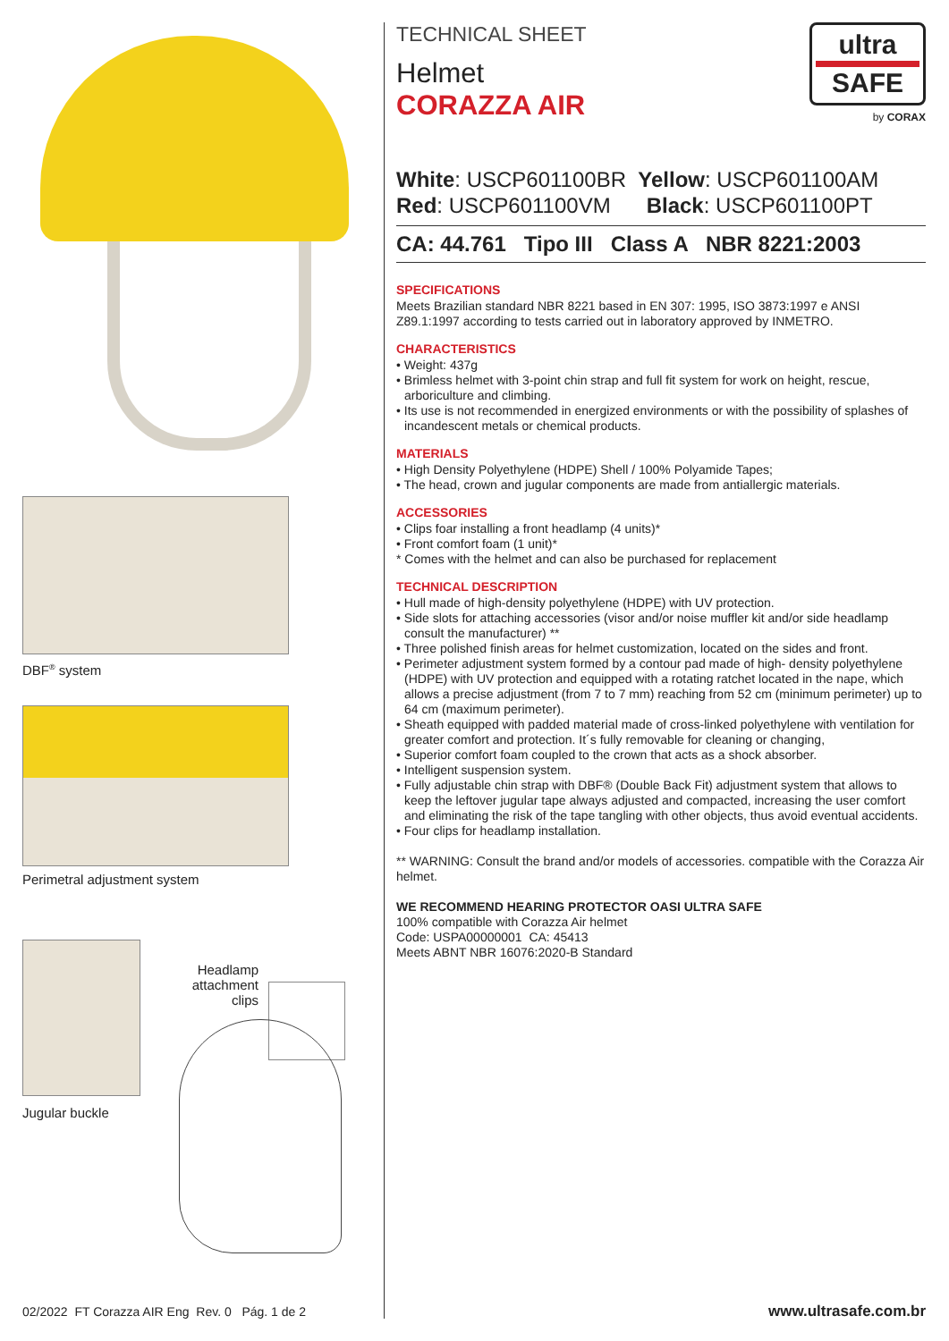DBF<sup>®</sup> system
Perimetral adjustment system
Jugular buckle
Headlamp attachment clips
ultra
SAFE
by CORAX
TECHNICAL SHEET
Helmet
CORAZZA AIR
White: USCP601100BR Yellow: USCP601100AM
Red: USCP601100VM Black: USCP601100PT
CA: 44.761 Tipo III Class A NBR 8221:2003
SPECIFICATIONS
Meets Brazilian standard NBR 8221 based in EN 307: 1995, ISO 3873:1997 e ANSI Z89.1:1997 according to tests carried out in laboratory approved by INMETRO.
CHARACTERISTICS
• Weight: 437g
• Brimless helmet with 3-point chin strap and full fit system for work on height, rescue, arboriculture and climbing.
• Its use is not recommended in energized environments or with the possibility of splashes of incandescent metals or chemical products.
MATERIALS
• High Density Polyethylene (HDPE) Shell / 100% Polyamide Tapes;
• The head, crown and jugular components are made from antiallergic materials.
ACCESSORIES
• Clips foar installing a front headlamp (4 units)*
• Front comfort foam (1 unit)*
* Comes with the helmet and can also be purchased for replacement
TECHNICAL DESCRIPTION
• Hull made of high-density polyethylene (HDPE) with UV protection.
• Side slots for attaching accessories (visor and/or noise muffler kit and/or side headlamp consult the manufacturer) **
• Three polished finish areas for helmet customization, located on the sides and front.
• Perimeter adjustment system formed by a contour pad made of high- density polyethylene (HDPE) with UV protection and equipped with a rotating ratchet located in the nape, which allows a precise adjustment (from 7 to 7 mm) reaching from 52 cm (minimum perimeter) up to 64 cm (maximum perimeter).
• Sheath equipped with padded material made of cross-linked polyethylene with ventilation for greater comfort and protection. It´s fully removable for cleaning or changing,
• Superior comfort foam coupled to the crown that acts as a shock absorber.
• Intelligent suspension system.
• Fully adjustable chin strap with DBF® (Double Back Fit) adjustment system that allows to keep the leftover jugular tape always adjusted and compacted, increasing the user comfort and eliminating the risk of the tape tangling with other objects, thus avoid eventual accidents.
• Four clips for headlamp installation.
** WARNING: Consult the brand and/or models of accessories. compatible with the Corazza Air helmet.
WE RECOMMEND HEARING PROTECTOR OASI ULTRA SAFE
100% compatible with Corazza Air helmet
Code: USPA00000001 CA: 45413
Meets ABNT NBR 16076:2020-B Standard
02/2022 FT Corazza AIR Eng Rev. 0 Pág. 1 de 2
www.ultrasafe.com.br